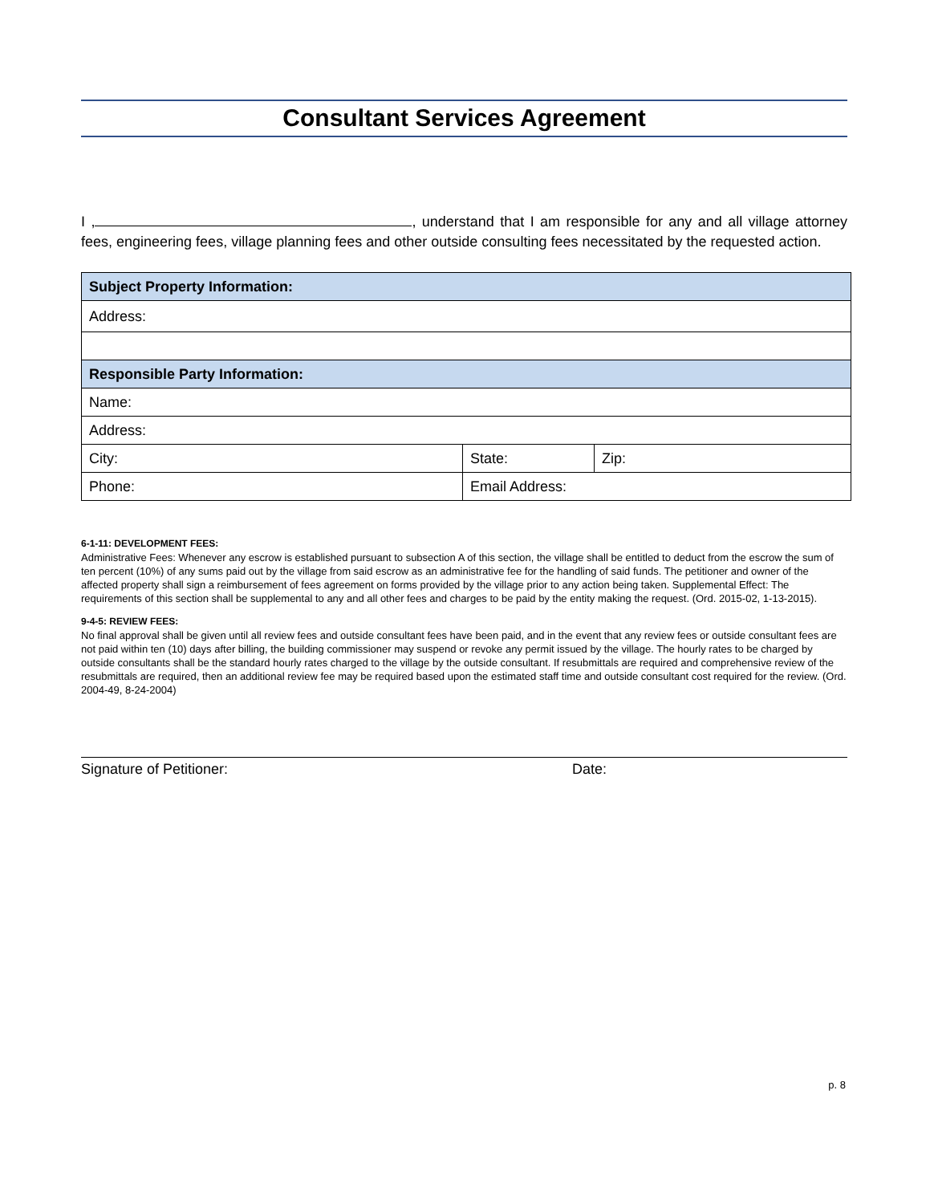Consultant Services Agreement
I , , understand that I am responsible for any and all village attorney fees, engineering fees, village planning fees and other outside consulting fees necessitated by the requested action.
| Subject Property Information: | | |
| --- | --- | --- |
| Address: | | |
| Responsible Party Information: | | |
| Name: | | |
| Address: | | |
| City: | State: | Zip: |
| Phone: | Email Address: | |
6-1-11: DEVELOPMENT FEES:
Administrative Fees: Whenever any escrow is established pursuant to subsection A of this section, the village shall be entitled to deduct from the escrow the sum of ten percent (10%) of any sums paid out by the village from said escrow as an administrative fee for the handling of said funds. The petitioner and owner of the affected property shall sign a reimbursement of fees agreement on forms provided by the village prior to any action being taken. Supplemental Effect: The requirements of this section shall be supplemental to any and all other fees and charges to be paid by the entity making the request. (Ord. 2015-02, 1-13-2015).
9-4-5: REVIEW FEES:
No final approval shall be given until all review fees and outside consultant fees have been paid, and in the event that any review fees or outside consultant fees are not paid within ten (10) days after billing, the building commissioner may suspend or revoke any permit issued by the village. The hourly rates to be charged by outside consultants shall be the standard hourly rates charged to the village by the outside consultant. If resubmittals are required and comprehensive review of the resubmittals are required, then an additional review fee may be required based upon the estimated staff time and outside consultant cost required for the review. (Ord. 2004-49, 8-24-2004)
Signature of Petitioner: Date:
p. 8